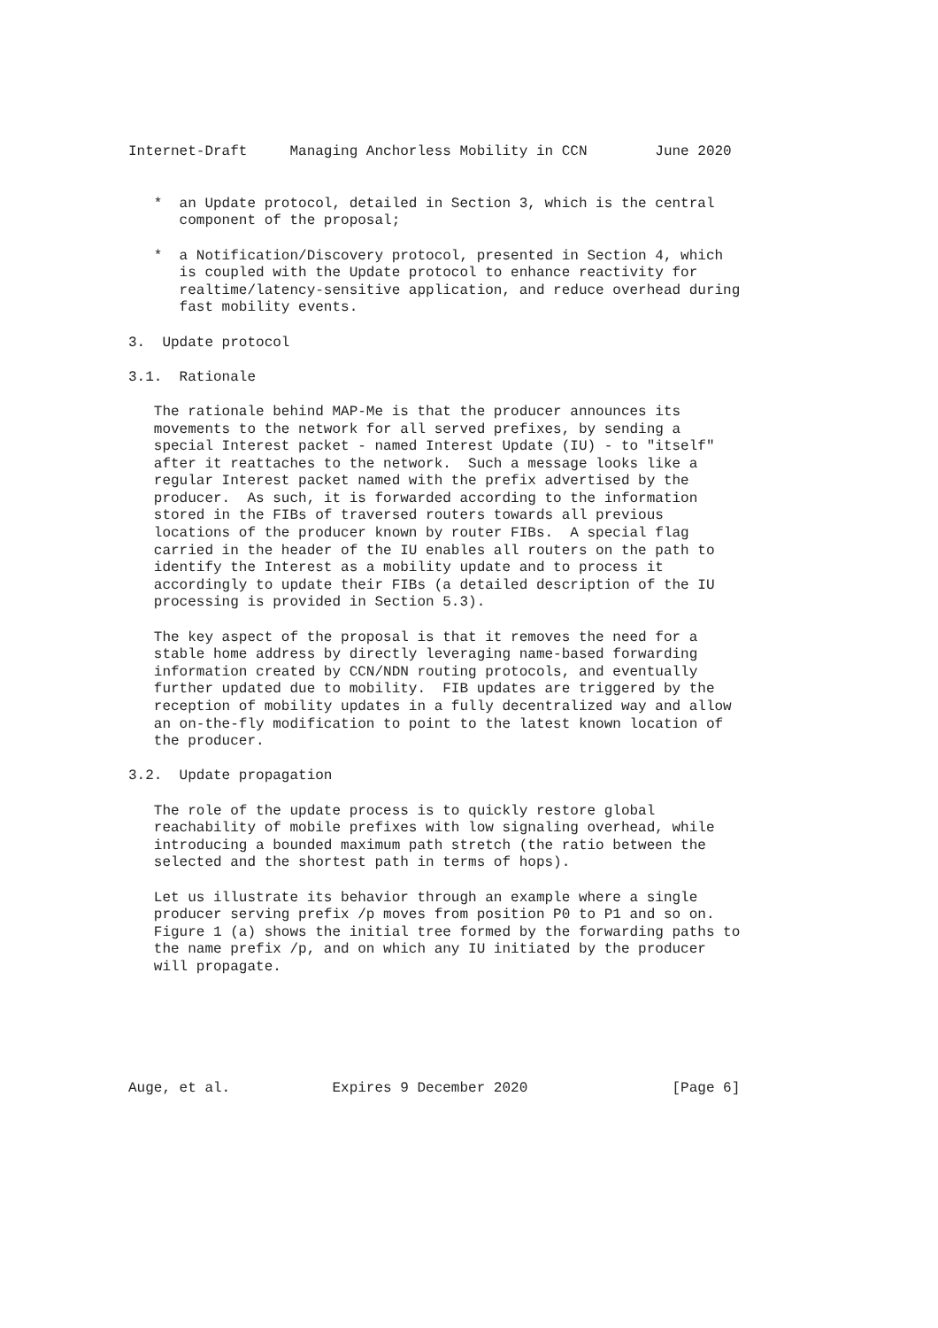Internet-Draft     Managing Anchorless Mobility in CCN        June 2020


   *  an Update protocol, detailed in Section 3, which is the central
      component of the proposal;

   *  a Notification/Discovery protocol, presented in Section 4, which
      is coupled with the Update protocol to enhance reactivity for
      realtime/latency-sensitive application, and reduce overhead during
      fast mobility events.

3.  Update protocol

3.1.  Rationale

   The rationale behind MAP-Me is that the producer announces its
   movements to the network for all served prefixes, by sending a
   special Interest packet - named Interest Update (IU) - to "itself"
   after it reattaches to the network.  Such a message looks like a
   regular Interest packet named with the prefix advertised by the
   producer.  As such, it is forwarded according to the information
   stored in the FIBs of traversed routers towards all previous
   locations of the producer known by router FIBs.  A special flag
   carried in the header of the IU enables all routers on the path to
   identify the Interest as a mobility update and to process it
   accordingly to update their FIBs (a detailed description of the IU
   processing is provided in Section 5.3).

   The key aspect of the proposal is that it removes the need for a
   stable home address by directly leveraging name-based forwarding
   information created by CCN/NDN routing protocols, and eventually
   further updated due to mobility.  FIB updates are triggered by the
   reception of mobility updates in a fully decentralized way and allow
   an on-the-fly modification to point to the latest known location of
   the producer.

3.2.  Update propagation

   The role of the update process is to quickly restore global
   reachability of mobile prefixes with low signaling overhead, while
   introducing a bounded maximum path stretch (the ratio between the
   selected and the shortest path in terms of hops).

   Let us illustrate its behavior through an example where a single
   producer serving prefix /p moves from position P0 to P1 and so on.
   Figure 1 (a) shows the initial tree formed by the forwarding paths to
   the name prefix /p, and on which any IU initiated by the producer
   will propagate.






Auge, et al.            Expires 9 December 2020                 [Page 6]